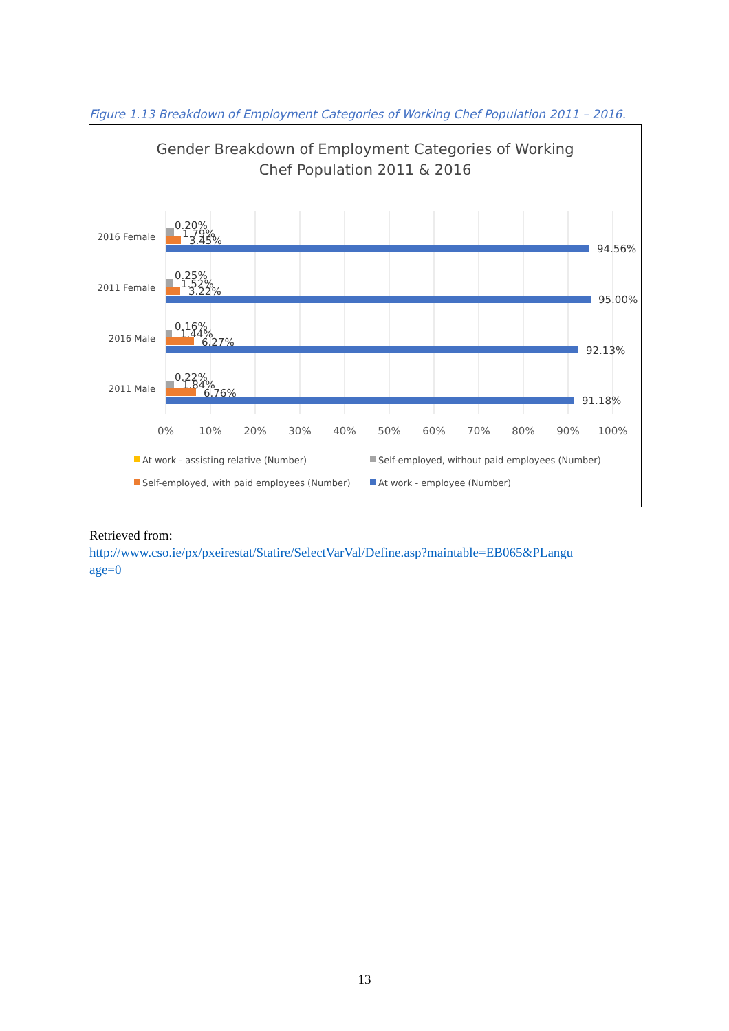Figure 1.13 Breakdown of Employment Categories of Working Chef Population 2011 – 2016.
Gender Breakdown of Employment Categories of Working
Chef Population 2011 & 2016
2016 Female
2011 Female
2016 Male
2011 Male
0.20%
1.79%
3.45%
94.56%
0.25%
1.52%
3.22%
95.00%
0.16%
1.44%
6.27%
92.13%
0.22%
1.84%
6.76%
91.18%
0%
10%
20%
30%
40%
50%
60%
70%
80%
90%
100%
At work - assisting relative (Number)
Self-employed, without paid employees (Number)
Self-employed, with paid employees (Number)
At work - employee (Number)
Retrieved from:
http://www.cso.ie/px/pxeirestat/Statire/SelectVarVal/Define.asp?maintable=EB065&PLangu
age=0
13